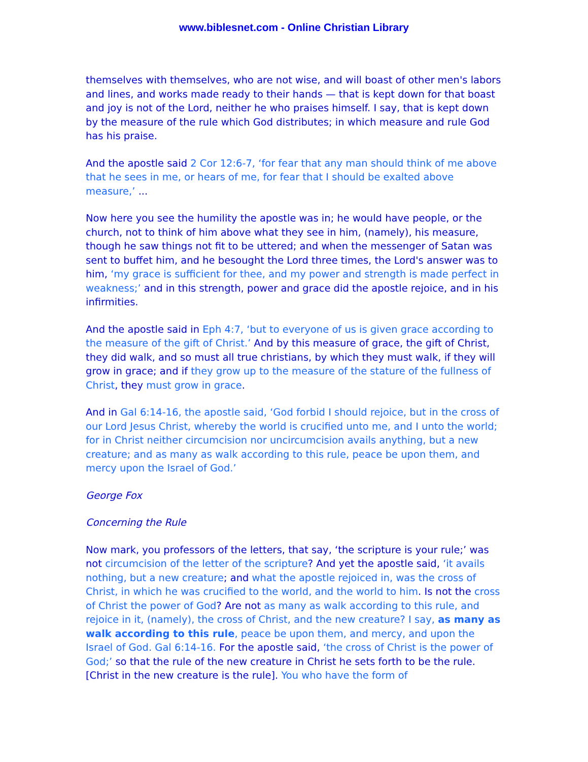www.biblesnet.com - Online Christian Library
themselves with themselves, who are not wise, and will boast of other men's labors and lines, and works made ready to their hands — that is kept down for that boast and joy is not of the Lord, neither he who praises himself. I say, that is kept down by the measure of the rule which God distributes; in which measure and rule God has his praise.
And the apostle said 2 Cor 12:6-7, ‘for fear that any man should think of me above that he sees in me, or hears of me, for fear that I should be exalted above measure,’ ...
Now here you see the humility the apostle was in; he would have people, or the church, not to think of him above what they see in him, (namely), his measure, though he saw things not fit to be uttered; and when the messenger of Satan was sent to buffet him, and he besought the Lord three times, the Lord's answer was to him, ‘my grace is sufficient for thee, and my power and strength is made perfect in weakness;’ and in this strength, power and grace did the apostle rejoice, and in his infirmities.
And the apostle said in Eph 4:7, ‘but to everyone of us is given grace according to the measure of the gift of Christ.’ And by this measure of grace, the gift of Christ, they did walk, and so must all true christians, by which they must walk, if they will grow in grace; and if they grow up to the measure of the stature of the fullness of Christ, they must grow in grace.
And in Gal 6:14-16, the apostle said, ‘God forbid I should rejoice, but in the cross of our Lord Jesus Christ, whereby the world is crucified unto me, and I unto the world; for in Christ neither circumcision nor uncircumcision avails anything, but a new creature; and as many as walk according to this rule, peace be upon them, and mercy upon the Israel of God.’
George Fox
Concerning the Rule
Now mark, you professors of the letters, that say, ‘the scripture is your rule;’ was not circumcision of the letter of the scripture? And yet the apostle said, ‘it avails nothing, but a new creature; and what the apostle rejoiced in, was the cross of Christ, in which he was crucified to the world, and the world to him. Is not the cross of Christ the power of God? Are not as many as walk according to this rule, and rejoice in it, (namely), the cross of Christ, and the new creature? I say, as many as walk according to this rule, peace be upon them, and mercy, and upon the Israel of God. Gal 6:14-16. For the apostle said, ‘the cross of Christ is the power of God;’ so that the rule of the new creature in Christ he sets forth to be the rule. [Christ in the new creature is the rule]. You who have the form of